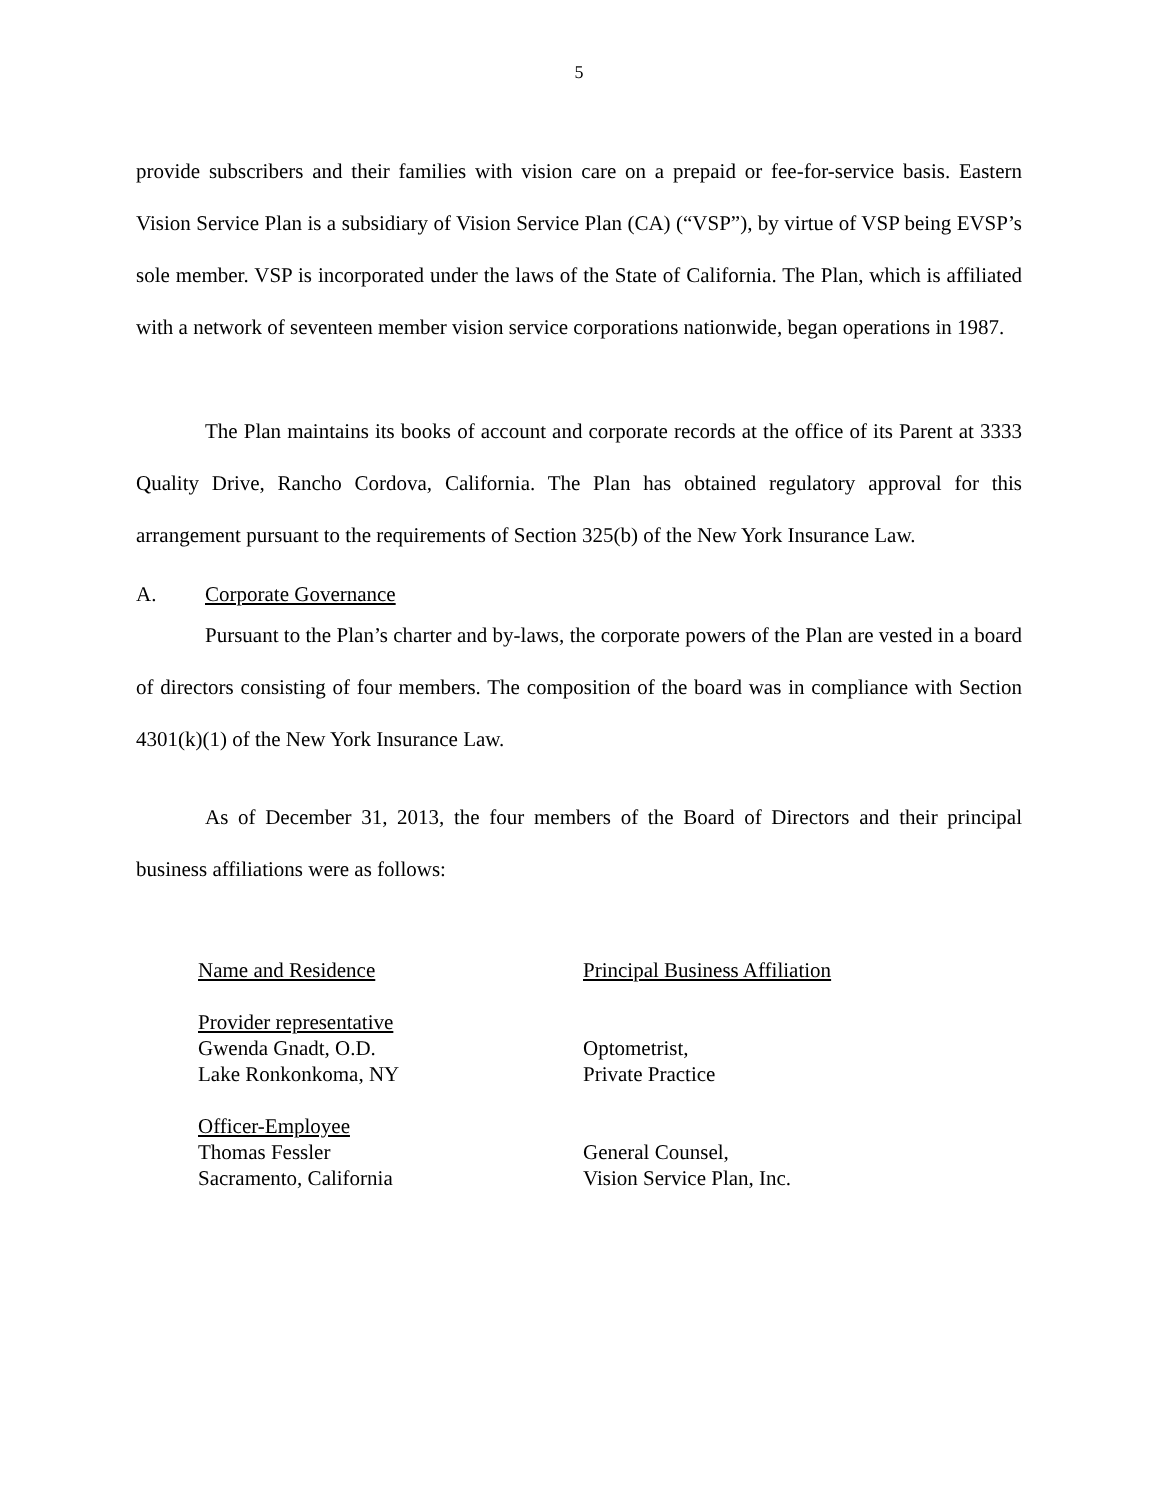5
provide subscribers and their families with vision care on a prepaid or fee-for-service basis. Eastern Vision Service Plan is a subsidiary of Vision Service Plan (CA) (“VSP”), by virtue of VSP being EVSP’s sole member. VSP is incorporated under the laws of the State of California. The Plan, which is affiliated with a network of seventeen member vision service corporations nationwide, began operations in 1987.
The Plan maintains its books of account and corporate records at the office of its Parent at 3333 Quality Drive, Rancho Cordova, California. The Plan has obtained regulatory approval for this arrangement pursuant to the requirements of Section 325(b) of the New York Insurance Law.
A. Corporate Governance
Pursuant to the Plan’s charter and by-laws, the corporate powers of the Plan are vested in a board of directors consisting of four members. The composition of the board was in compliance with Section 4301(k)(1) of the New York Insurance Law.
As of December 31, 2013, the four members of the Board of Directors and their principal business affiliations were as follows:
| Name and Residence | Principal Business Affiliation |
| --- | --- |
| Provider representative Gwenda Gnadt, O.D. Lake Ronkonkoma, NY | Optometrist, Private Practice |
| Officer-Employee Thomas Fessler Sacramento, California | General Counsel, Vision Service Plan, Inc. |